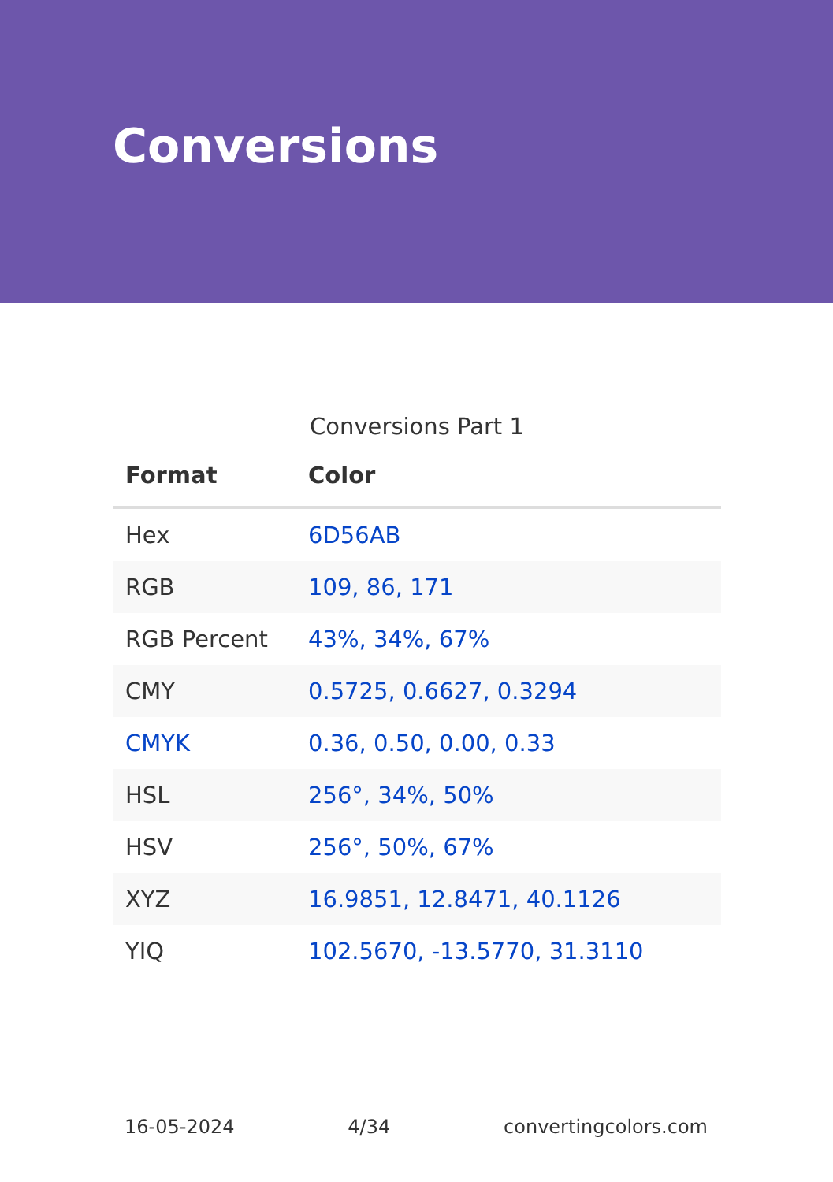Conversions
Conversions Part 1
| Format | Color |
| --- | --- |
| Hex | 6D56AB |
| RGB | 109, 86, 171 |
| RGB Percent | 43%, 34%, 67% |
| CMY | 0.5725, 0.6627, 0.3294 |
| CMYK | 0.36, 0.50, 0.00, 0.33 |
| HSL | 256°, 34%, 50% |
| HSV | 256°, 50%, 67% |
| XYZ | 16.9851, 12.8471, 40.1126 |
| YIQ | 102.5670, -13.5770, 31.3110 |
16-05-2024 4/34 convertingcolors.com